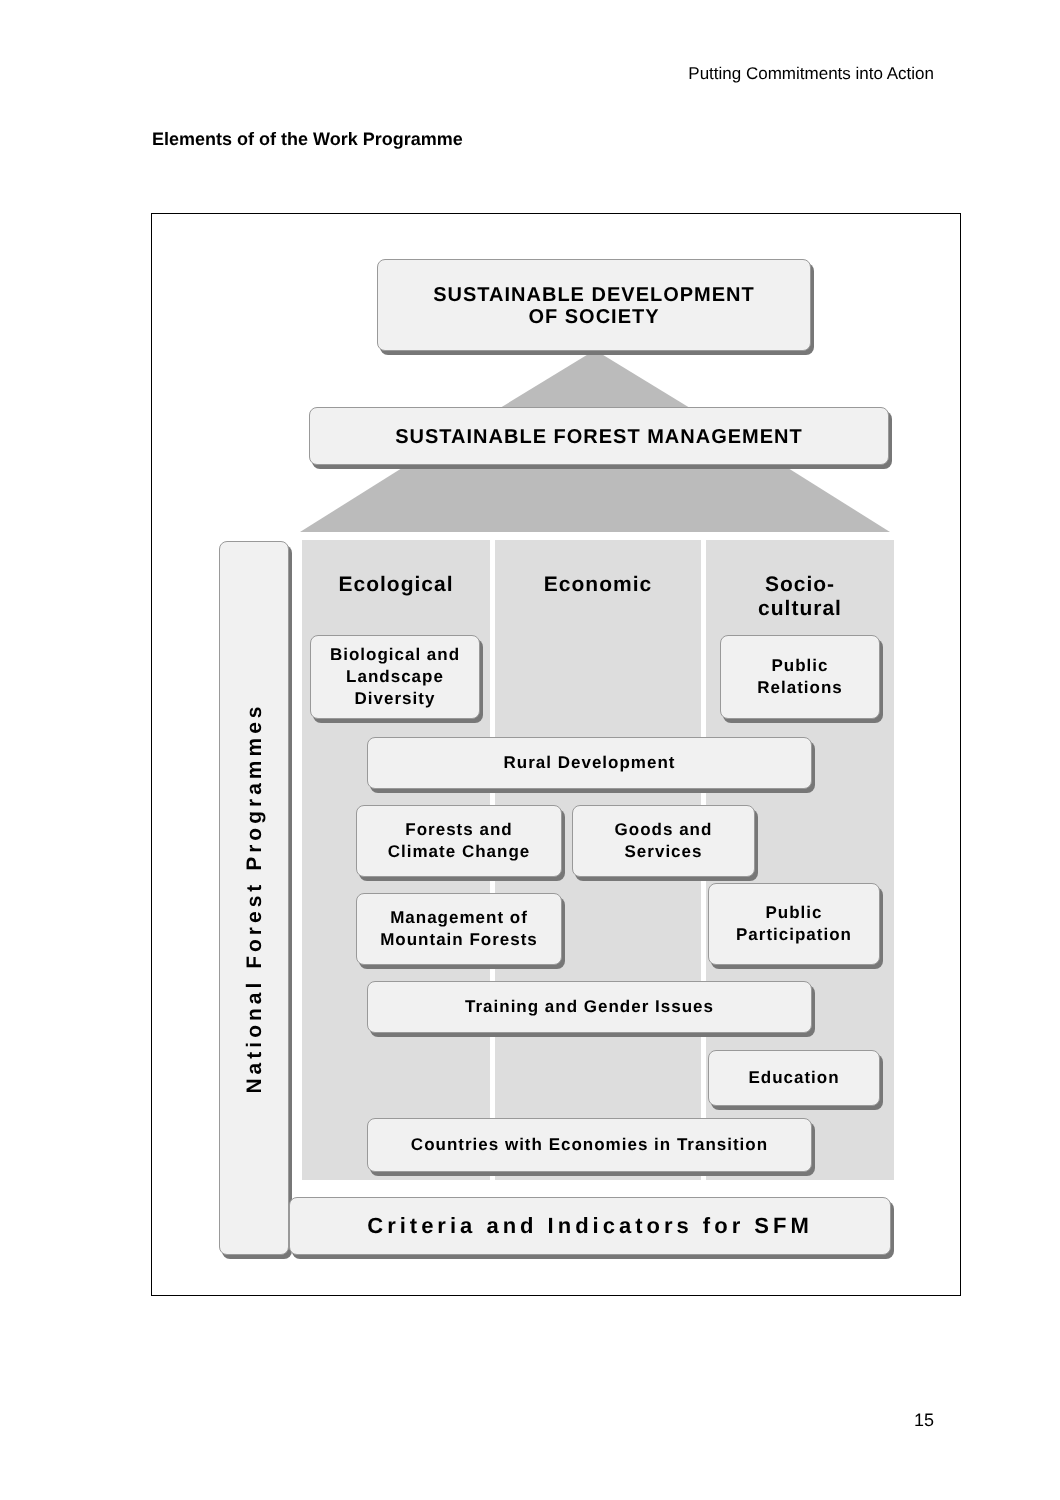Putting Commitments into Action
Elements of of the Work Programme
SUSTAINABLE DEVELOPMENT
OF SOCIETY
SUSTAINABLE FOREST MANAGEMENT
Ecological Economic
Socio-
cultural
National Forest Programmes
Biological and Landscape Diversity
Public
Relations
Rural Development
Forests and
Climate Change
Goods and
Services
Management of
Mountain Forests
Public
Participation
Training and Gender Issues
Education
Countries with Economies in Transition
Criteria and Indicators for SFM
15